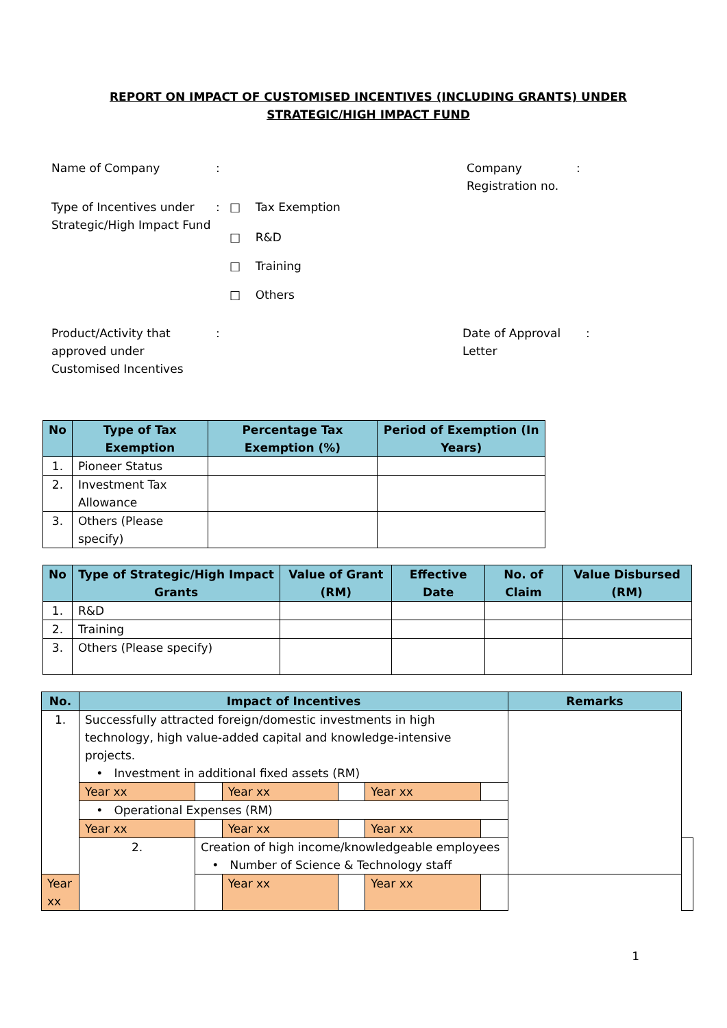REPORT ON IMPACT OF CUSTOMISED INCENTIVES (INCLUDING GRANTS) UNDER
STRATEGIC/HIGH IMPACT FUND
Name of Company : Company Registration no.
:
Type of Incentives under Strategic/High Impact Fund
:
□ Tax Exemption
□ R&D
□ Training
□ Others
Product/Activity that approved under Customised Incentives
: Date of Approval Letter
:
| No | Type of Tax Exemption | Percentage Tax Exemption (%) | Period of Exemption (In Years) |
| --- | --- | --- | --- |
| 1. | Pioneer Status | | |
| 2. | Investment Tax Allowance | | |
| 3. | Others (Please specify) | | |
| No | Type of Strategic/High Impact Grants | Value of Grant (RM) | Effective Date | No. of Claim | Value Disbursed (RM) |
| --- | --- | --- | --- | --- | --- |
| 1. | R&D | | | | |
| 2. | Training | | | | |
| 3. | Others (Please specify) | | | | |
| No. | Impact of Incentives | | | | | | Remarks | |
| --- | --- | --- | --- | --- | --- | --- | --- | --- |
| 1. | Successfully attracted foreign/domestic investments in high technology, high value-added capital and knowledge-intensive projects. • Investment in additional fixed assets (RM) | | | | | | | |
| | Year xx | | Year xx | | Year xx | | | |
| | • Operational Expenses (RM) | | | | | | | |
| | Year xx | | Year xx | | Year xx | | | |
| | 2. | Creation of high income/knowledgeable employees • Number of Science & Technology staff | | | | | | |
| Year xx | | | Year xx | | Year xx | | | |
1